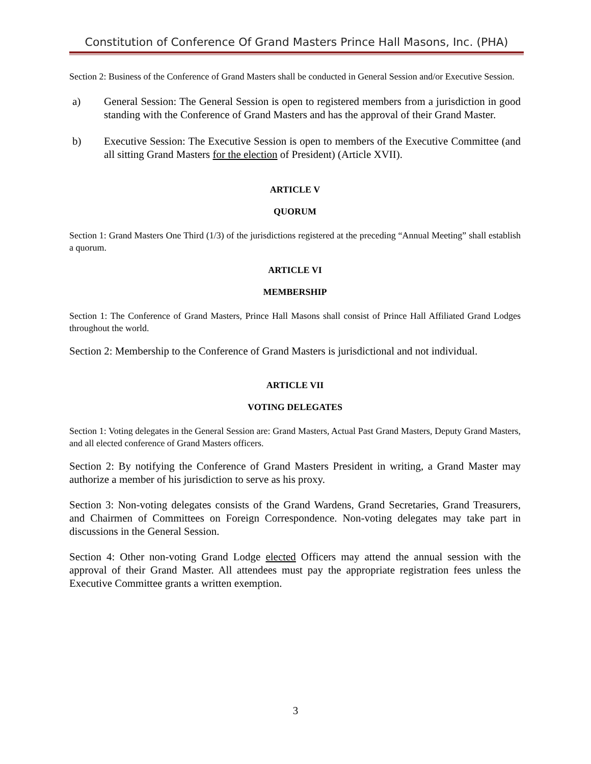Constitution of Conference Of Grand Masters Prince Hall Masons, Inc. (PHA)
Section 2: Business of the Conference of Grand Masters shall be conducted in General Session and/or Executive Session.
a) General Session: The General Session is open to registered members from a jurisdiction in good standing with the Conference of Grand Masters and has the approval of their Grand Master.
b) Executive Session: The Executive Session is open to members of the Executive Committee (and all sitting Grand Masters for the election of President) (Article XVII).
ARTICLE V
QUORUM
Section 1: Grand Masters One Third (1/3) of the jurisdictions registered at the preceding “Annual Meeting” shall establish a quorum.
ARTICLE VI
MEMBERSHIP
Section 1: The Conference of Grand Masters, Prince Hall Masons shall consist of Prince Hall Affiliated Grand Lodges throughout the world.
Section 2: Membership to the Conference of Grand Masters is jurisdictional and not individual.
ARTICLE VII
VOTING DELEGATES
Section 1: Voting delegates in the General Session are: Grand Masters, Actual Past Grand Masters, Deputy Grand Masters, and all elected conference of Grand Masters officers.
Section 2: By notifying the Conference of Grand Masters President in writing, a Grand Master may authorize a member of his jurisdiction to serve as his proxy.
Section 3: Non-voting delegates consists of the Grand Wardens, Grand Secretaries, Grand Treasurers, and Chairmen of Committees on Foreign Correspondence. Non-voting delegates may take part in discussions in the General Session.
Section 4: Other non-voting Grand Lodge elected Officers may attend the annual session with the approval of their Grand Master. All attendees must pay the appropriate registration fees unless the Executive Committee grants a written exemption.
3